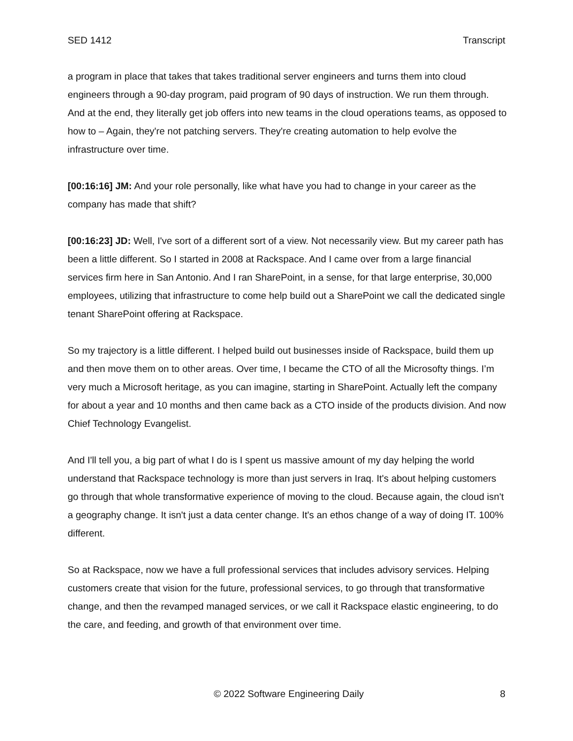SED 1412 Transcript
a program in place that takes that takes traditional server engineers and turns them into cloud engineers through a 90-day program, paid program of 90 days of instruction. We run them through. And at the end, they literally get job offers into new teams in the cloud operations teams, as opposed to how to – Again, they're not patching servers. They're creating automation to help evolve the infrastructure over time.
[00:16:16] JM: And your role personally, like what have you had to change in your career as the company has made that shift?
[00:16:23] JD: Well, I've sort of a different sort of a view. Not necessarily view. But my career path has been a little different. So I started in 2008 at Rackspace. And I came over from a large financial services firm here in San Antonio. And I ran SharePoint, in a sense, for that large enterprise, 30,000 employees, utilizing that infrastructure to come help build out a SharePoint we call the dedicated single tenant SharePoint offering at Rackspace.
So my trajectory is a little different. I helped build out businesses inside of Rackspace, build them up and then move them on to other areas. Over time, I became the CTO of all the Microsofty things. I’m very much a Microsoft heritage, as you can imagine, starting in SharePoint. Actually left the company for about a year and 10 months and then came back as a CTO inside of the products division. And now Chief Technology Evangelist.
And I'll tell you, a big part of what I do is I spent us massive amount of my day helping the world understand that Rackspace technology is more than just servers in Iraq. It's about helping customers go through that whole transformative experience of moving to the cloud. Because again, the cloud isn't a geography change. It isn't just a data center change. It's an ethos change of a way of doing IT. 100% different.
So at Rackspace, now we have a full professional services that includes advisory services. Helping customers create that vision for the future, professional services, to go through that transformative change, and then the revamped managed services, or we call it Rackspace elastic engineering, to do the care, and feeding, and growth of that environment over time.
© 2022 Software Engineering Daily 8